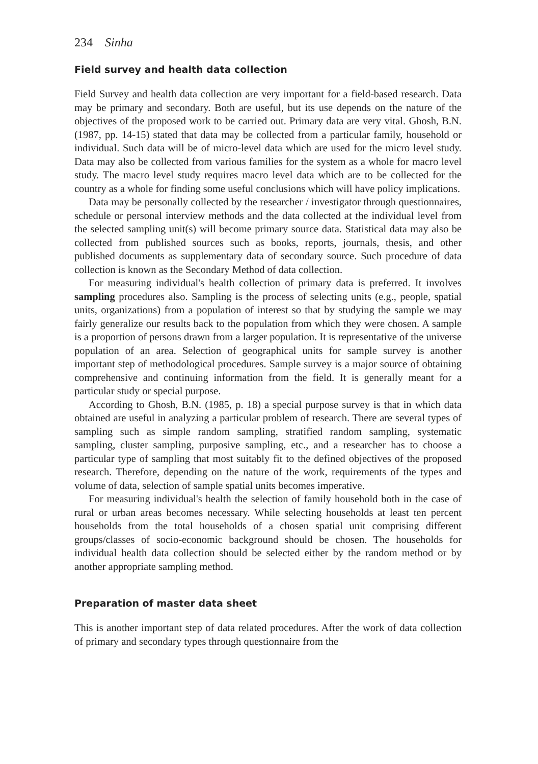234 Sinha
Field survey and health data collection
Field Survey and health data collection are very important for a field-based research. Data may be primary and secondary. Both are useful, but its use depends on the nature of the objectives of the proposed work to be carried out. Primary data are very vital. Ghosh, B.N. (1987, pp. 14-15) stated that data may be collected from a particular family, household or individual. Such data will be of micro-level data which are used for the micro level study. Data may also be collected from various families for the system as a whole for macro level study. The macro level study requires macro level data which are to be collected for the country as a whole for finding some useful conclusions which will have policy implications.
Data may be personally collected by the researcher / investigator through questionnaires, schedule or personal interview methods and the data collected at the individual level from the selected sampling unit(s) will become primary source data. Statistical data may also be collected from published sources such as books, reports, journals, thesis, and other published documents as supplementary data of secondary source. Such procedure of data collection is known as the Secondary Method of data collection.
For measuring individual's health collection of primary data is preferred. It involves sampling procedures also. Sampling is the process of selecting units (e.g., people, spatial units, organizations) from a population of interest so that by studying the sample we may fairly generalize our results back to the population from which they were chosen. A sample is a proportion of persons drawn from a larger population. It is representative of the universe population of an area. Selection of geographical units for sample survey is another important step of methodological procedures. Sample survey is a major source of obtaining comprehensive and continuing information from the field. It is generally meant for a particular study or special purpose.
According to Ghosh, B.N. (1985, p. 18) a special purpose survey is that in which data obtained are useful in analyzing a particular problem of research. There are several types of sampling such as simple random sampling, stratified random sampling, systematic sampling, cluster sampling, purposive sampling, etc., and a researcher has to choose a particular type of sampling that most suitably fit to the defined objectives of the proposed research. Therefore, depending on the nature of the work, requirements of the types and volume of data, selection of sample spatial units becomes imperative.
For measuring individual's health the selection of family household both in the case of rural or urban areas becomes necessary. While selecting households at least ten percent households from the total households of a chosen spatial unit comprising different groups/classes of socio-economic background should be chosen. The households for individual health data collection should be selected either by the random method or by another appropriate sampling method.
Preparation of master data sheet
This is another important step of data related procedures. After the work of data collection of primary and secondary types through questionnaire from the